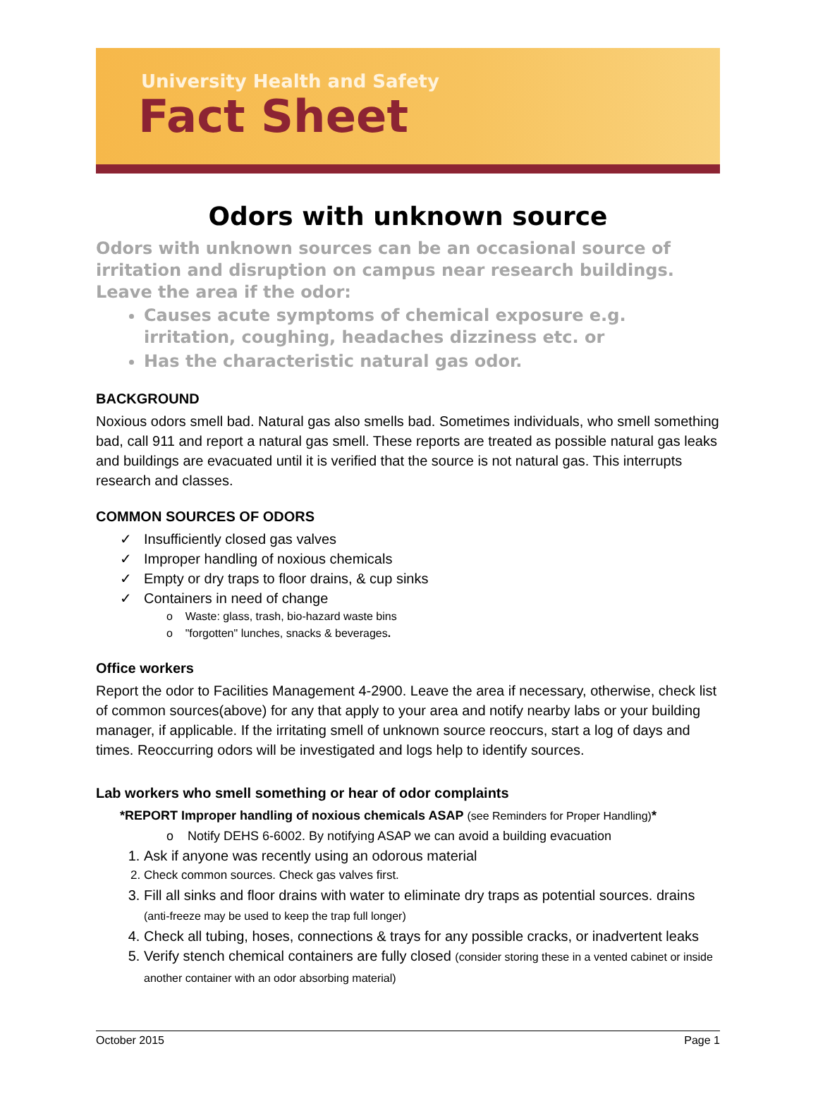University Health and Safety
Fact Sheet
Odors with unknown source
Odors with unknown sources can be an occasional source of irritation and disruption on campus near research buildings.
Leave the area if the odor:
Causes acute symptoms of chemical exposure e.g. irritation, coughing, headaches dizziness etc. or
Has the characteristic natural gas odor.
BACKGROUND
Noxious odors smell bad. Natural gas also smells bad. Sometimes individuals, who smell something bad, call 911 and report a natural gas smell. These reports are treated as possible natural gas leaks and buildings are evacuated until it is verified that the source is not natural gas. This interrupts research and classes.
COMMON SOURCES OF ODORS
✓ Insufficiently closed gas valves
✓ Improper handling of noxious chemicals
✓ Empty or dry traps to floor drains, & cup sinks
✓ Containers in need of change
o Waste: glass, trash, bio-hazard waste bins
o "forgotten" lunches, snacks & beverages.
Office workers
Report the odor to Facilities Management 4-2900. Leave the area if necessary, otherwise, check list of common sources(above) for any that apply to your area and notify nearby labs or your building manager, if applicable. If the irritating smell of unknown source reoccurs, start a log of days and times. Reoccurring odors will be investigated and logs help to identify sources.
Lab workers who smell something or hear of odor complaints
*REPORT Improper handling of noxious chemicals ASAP (see Reminders for Proper Handling)*
o Notify DEHS 6-6002. By notifying ASAP we can avoid a building evacuation
1. Ask if anyone was recently using an odorous material
2. Check common sources. Check gas valves first.
3. Fill all sinks and floor drains with water to eliminate dry traps as potential sources. drains (anti-freeze may be used to keep the trap full longer)
4. Check all tubing, hoses, connections & trays for any possible cracks, or inadvertent leaks
5. Verify stench chemical containers are fully closed (consider storing these in a vented cabinet or inside another container with an odor absorbing material)
October 2015 Page 1